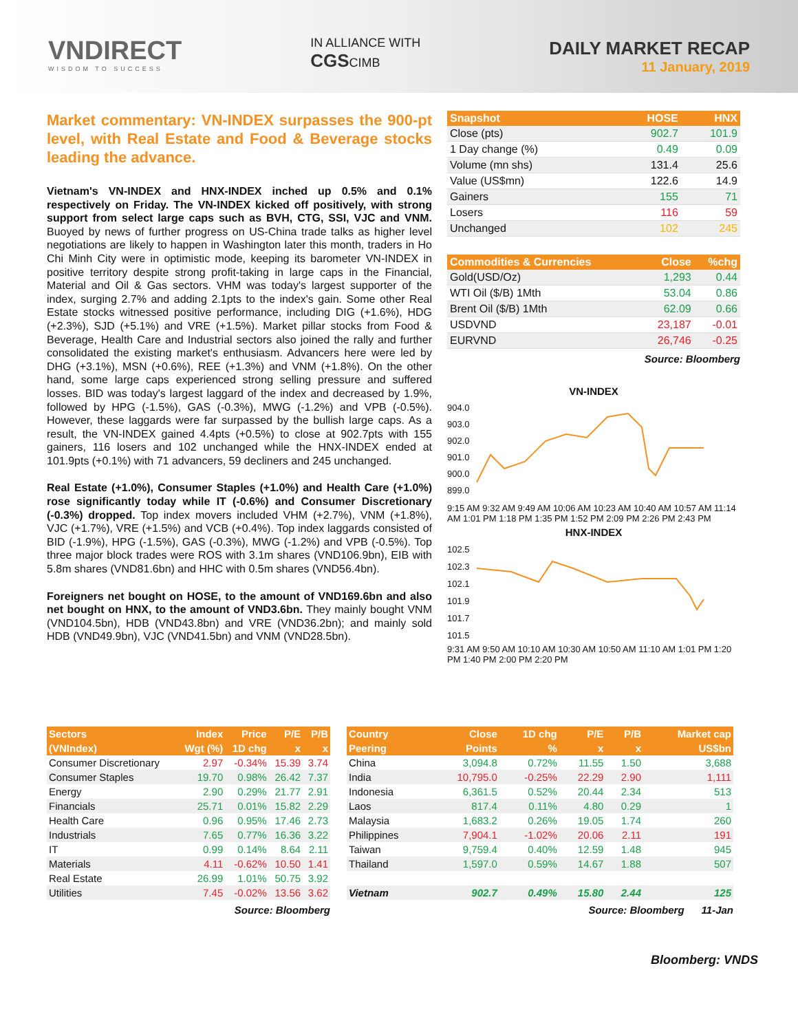VNDIRECT
WISDOM TO SUCCESS
IN ALLIANCE WITH
CGSCIMB
DAILY MARKET RECAP
11 January, 2019
Market commentary: VN-INDEX surpasses the 900-pt level, with Real Estate and Food & Beverage stocks leading the advance.
Vietnam's VN-INDEX and HNX-INDEX inched up 0.5% and 0.1% respectively on Friday. The VN-INDEX kicked off positively, with strong support from select large caps such as BVH, CTG, SSI, VJC and VNM. Buoyed by news of further progress on US-China trade talks as higher level negotiations are likely to happen in Washington later this month, traders in Ho Chi Minh City were in optimistic mode, keeping its barometer VN-INDEX in positive territory despite strong profit-taking in large caps in the Financial, Material and Oil & Gas sectors. VHM was today's largest supporter of the index, surging 2.7% and adding 2.1pts to the index's gain. Some other Real Estate stocks witnessed positive performance, including DIG (+1.6%), HDG (+2.3%), SJD (+5.1%) and VRE (+1.5%). Market pillar stocks from Food & Beverage, Health Care and Industrial sectors also joined the rally and further consolidated the existing market's enthusiasm. Advancers here were led by DHG (+3.1%), MSN (+0.6%), REE (+1.3%) and VNM (+1.8%). On the other hand, some large caps experienced strong selling pressure and suffered losses. BID was today's largest laggard of the index and decreased by 1.9%, followed by HPG (-1.5%), GAS (-0.3%), MWG (-1.2%) and VPB (-0.5%). However, these laggards were far surpassed by the bullish large caps. As a result, the VN-INDEX gained 4.4pts (+0.5%) to close at 902.7pts with 155 gainers, 116 losers and 102 unchanged while the HNX-INDEX ended at 101.9pts (+0.1%) with 71 advancers, 59 decliners and 245 unchanged.
Real Estate (+1.0%), Consumer Staples (+1.0%) and Health Care (+1.0%) rose significantly today while IT (-0.6%) and Consumer Discretionary (-0.3%) dropped. Top index movers included VHM (+2.7%), VNM (+1.8%), VJC (+1.7%), VRE (+1.5%) and VCB (+0.4%). Top index laggards consisted of BID (-1.9%), HPG (-1.5%), GAS (-0.3%), MWG (-1.2%) and VPB (-0.5%). Top three major block trades were ROS with 3.1m shares (VND106.9bn), EIB with 5.8m shares (VND81.6bn) and HHC with 0.5m shares (VND56.4bn).
Foreigners net bought on HOSE, to the amount of VND169.6bn and also net bought on HNX, to the amount of VND3.6bn. They mainly bought VNM (VND104.5bn), HDB (VND43.8bn) and VRE (VND36.2bn); and mainly sold HDB (VND49.9bn), VJC (VND41.5bn) and VNM (VND28.5bn).
| Snapshot | HOSE | HNX |
| --- | --- | --- |
| Close (pts) | 902.7 | 101.9 |
| 1 Day change (%) | 0.49 | 0.09 |
| Volume (mn shs) | 131.4 | 25.6 |
| Value (US$mn) | 122.6 | 14.9 |
| Gainers | 155 | 71 |
| Losers | 116 | 59 |
| Unchanged | 102 | 245 |
| Commodities & Currencies | Close | %chg |
| --- | --- | --- |
| Gold(USD/Oz) | 1,293 | 0.44 |
| WTI Oil ($/B) 1Mth | 53.04 | 0.86 |
| Brent Oil ($/B) 1Mth | 62.09 | 0.66 |
| USDVND | 23,187 | -0.01 |
| EURVND | 26,746 | -0.25 |
Source: Bloomberg
VN-INDEX
904.0
903.0
902.0
901.0
900.0
899.0
9:15 AM 9:32 AM 9:49 AM 10:06 AM 10:23 AM 10:40 AM 10:57 AM 11:14 AM 1:01 PM 1:18 PM 1:35 PM 1:52 PM 2:09 PM 2:26 PM 2:43 PM
HNX-INDEX
102.5
102.3
102.1
101.9
101.7
101.5
9:31 AM 9:50 AM 10:10 AM 10:30 AM 10:50 AM 11:10 AM 1:01 PM 1:20 PM 1:40 PM 2:00 PM 2:20 PM
| Sectors | Index | Price | P/E | P/B |
| --- | --- | --- | --- | --- |
| (VNIndex) | Wgt (%) | 1D chg | x | x |
| Consumer Discretionary | 2.97 | -0.34% | 15.39 | 3.74 |
| Consumer Staples | 19.70 | 0.98% | 26.42 | 7.37 |
| Energy | 2.90 | 0.29% | 21.77 | 2.91 |
| Financials | 25.71 | 0.01% | 15.82 | 2.29 |
| Health Care | 0.96 | 0.95% | 17.46 | 2.73 |
| Industrials | 7.65 | 0.77% | 16.36 | 3.22 |
| IT | 0.99 | 0.14% | 8.64 | 2.11 |
| Materials | 4.11 | -0.62% | 10.50 | 1.41 |
| Real Estate | 26.99 | 1.01% | 50.75 | 3.92 |
| Utilities | 7.45 | -0.02% | 13.56 | 3.62 |
Source: Bloomberg
| Country | Close | 1D chg | P/E | P/B | Market cap |
| --- | --- | --- | --- | --- | --- |
| Peering | Points | % | x | x | US$bn |
| China | 3,094.8 | 0.72% | 11.55 | 1.50 | 3,688 |
| India | 10,795.0 | -0.25% | 22.29 | 2.90 | 1,111 |
| Indonesia | 6,361.5 | 0.52% | 20.44 | 2.34 | 513 |
| Laos | 817.4 | 0.11% | 4.80 | 0.29 | 1 |
| Malaysia | 1,683.2 | 0.26% | 19.05 | 1.74 | 260 |
| Philippines | 7,904.1 | -1.02% | 20.06 | 2.11 | 191 |
| Taiwan | 9,759.4 | 0.40% | 12.59 | 1.48 | 945 |
| Thailand | 1,597.0 | 0.59% | 14.67 | 1.88 | 507 |
| Vietnam | 902.7 | 0.49% | 15.80 | 2.44 | 125 |
Source: Bloomberg 11-Jan
Bloomberg: VNDS